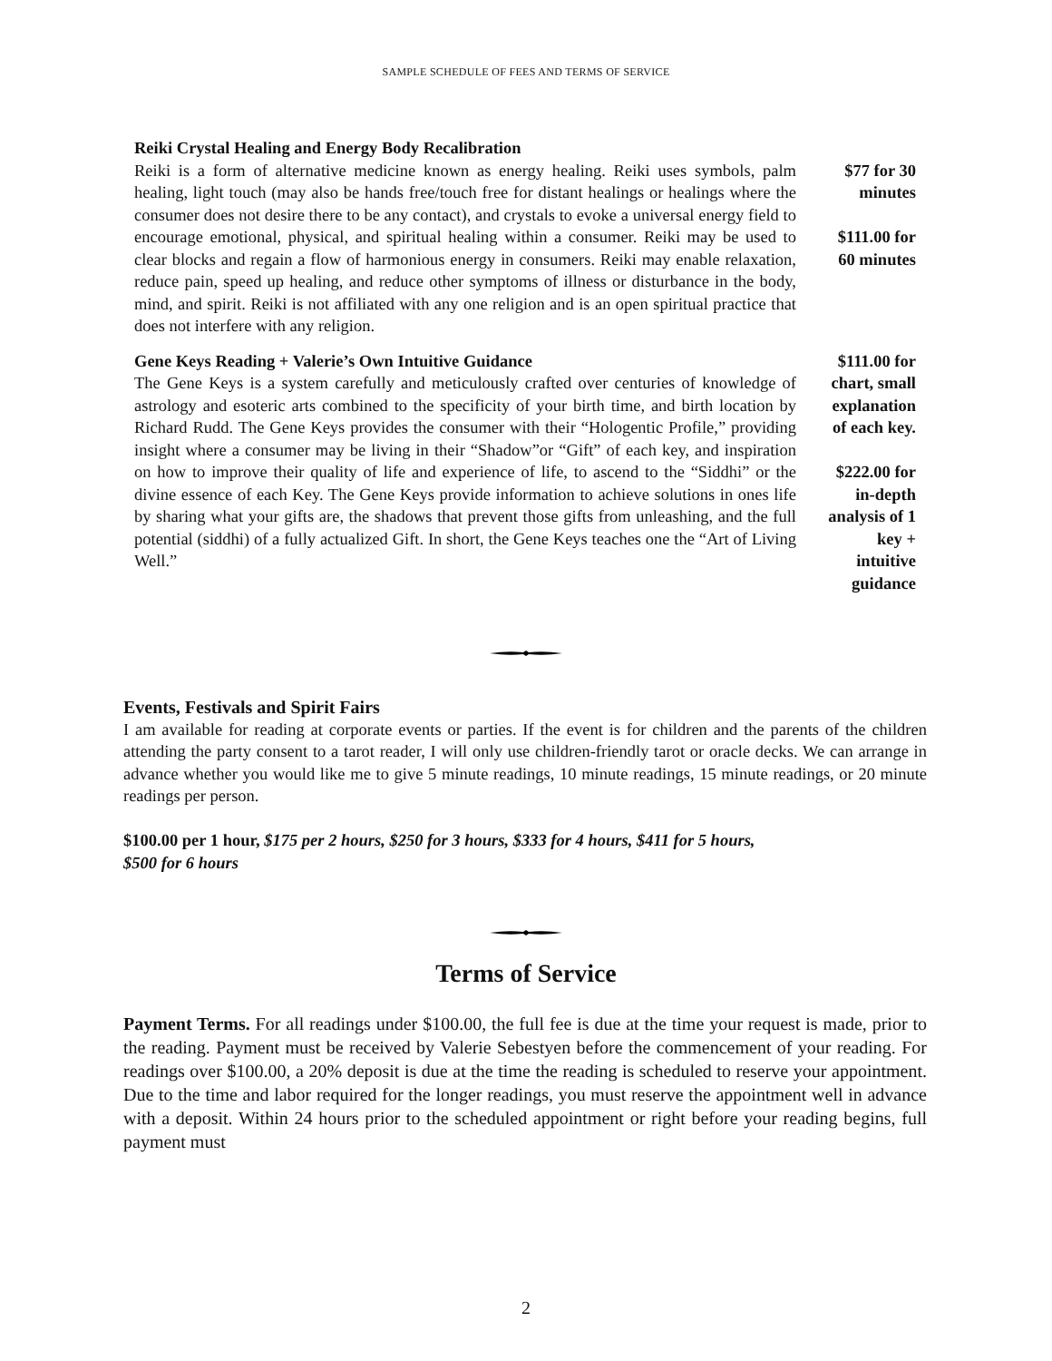SAMPLE SCHEDULE OF FEES AND TERMS OF SERVICE
Reiki Crystal Healing and Energy Body Recalibration
Reiki is a form of alternative medicine known as energy healing. Reiki uses symbols, palm healing, light touch (may also be hands free/touch free for distant healings or healings where the consumer does not desire there to be any contact), and crystals to evoke a universal energy field to encourage emotional, physical, and spiritual healing within a consumer. Reiki may be used to clear blocks and regain a flow of harmonious energy in consumers. Reiki may enable relaxation, reduce pain, speed up healing, and reduce other symptoms of illness or disturbance in the body, mind, and spirit. Reiki is not affiliated with any one religion and is an open spiritual practice that does not interfere with any religion.
$77 for 30
minutes
$111.00 for
60 minutes
Gene Keys Reading + Valerie’s Own Intuitive Guidance
The Gene Keys is a system carefully and meticulously crafted over centuries of knowledge of astrology and esoteric arts combined to the specificity of your birth time, and birth location by Richard Rudd. The Gene Keys provides the consumer with their “Hologentic Profile,” providing insight where a consumer may be living in their “Shadow”or “Gift” of each key, and inspiration on how to improve their quality of life and experience of life, to ascend to the “Siddhi” or the divine essence of each Key. The Gene Keys provide information to achieve solutions in ones life by sharing what your gifts are, the shadows that prevent those gifts from unleashing, and the full potential (siddhi) of a fully actualized Gift. In short, the Gene Keys teaches one the “Art of Living Well.”
$111.00 for
chart, small
explanation
of each key.
$222.00 for
in-depth
analysis of 1
key +
intuitive
guidance
Events, Festivals and Spirit Fairs
I am available for reading at corporate events or parties. If the event is for children and the parents of the children attending the party consent to a tarot reader, I will only use children-friendly tarot or oracle decks. We can arrange in advance whether you would like me to give 5 minute readings, 10 minute readings, 15 minute readings, or 20 minute readings per person.
$100.00 per 1 hour, $175 per 2 hours, $250 for 3 hours, $333 for 4 hours, $411 for 5 hours,
$500 for 6 hours
Terms of Service
Payment Terms. For all readings under $100.00, the full fee is due at the time your request is made, prior to the reading. Payment must be received by Valerie Sebestyen before the commencement of your reading. For readings over $100.00, a 20% deposit is due at the time the reading is scheduled to reserve your appointment. Due to the time and labor required for the longer readings, you must reserve the appointment well in advance with a deposit. Within 24 hours prior to the scheduled appointment or right before your reading begins, full payment must
2